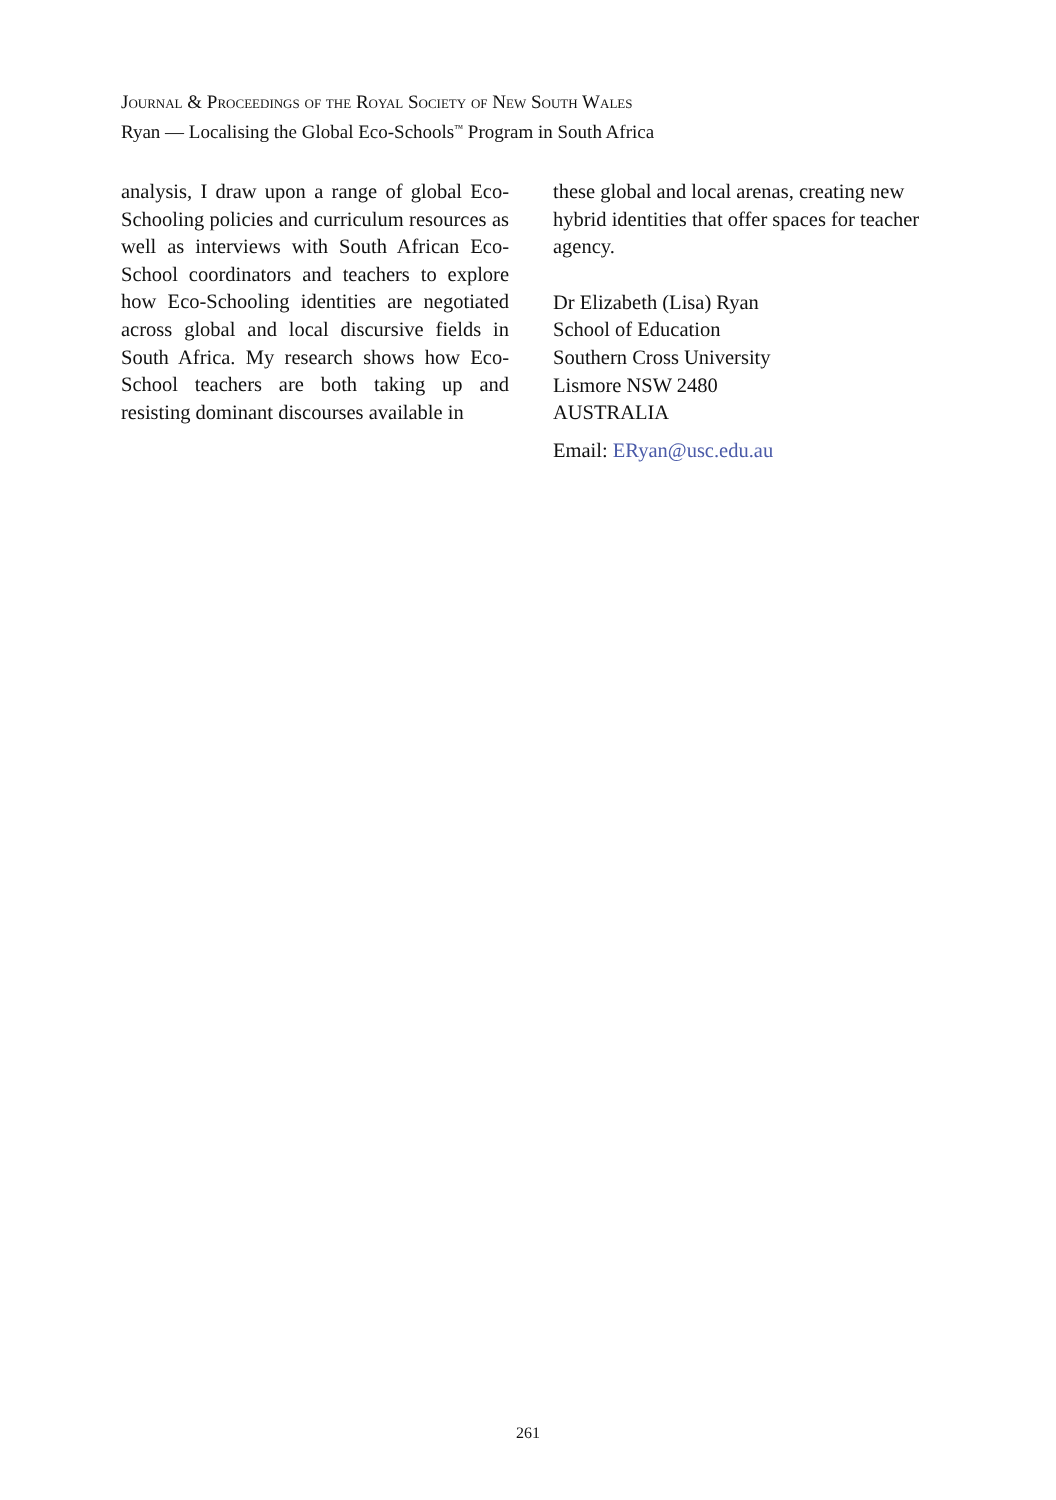Journal & Proceedings of the Royal Society of New South Wales
Ryan — Localising the Global Eco-Schools<sup>™</sup> Program in South Africa
analysis, I draw upon a range of global Eco-Schooling policies and curriculum resources as well as interviews with South African Eco-School coordinators and teachers to explore how Eco-Schooling identities are negotiated across global and local discursive fields in South Africa. My research shows how Eco-School teachers are both taking up and resisting dominant discourses available in
these global and local arenas, creating new hybrid identities that offer spaces for teacher agency.
Dr Elizabeth (Lisa) Ryan
School of Education
Southern Cross University
Lismore NSW 2480
AUSTRALIA
Email: ERyan@usc.edu.au
261